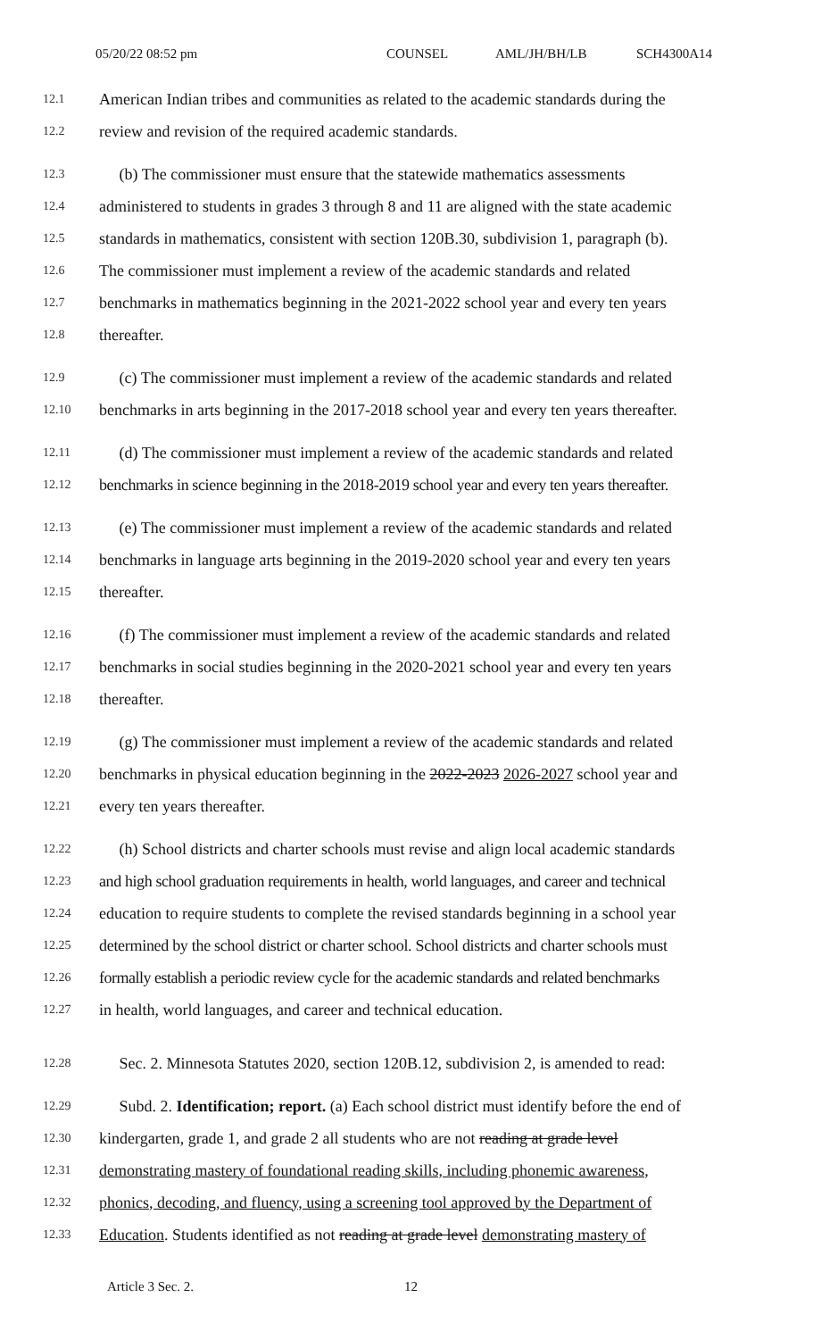05/20/22 08:52 pm COUNSEL AML/JH/BH/LB SCH4300A14
12.1 American Indian tribes and communities as related to the academic standards during the
12.2 review and revision of the required academic standards.
12.3 (b) The commissioner must ensure that the statewide mathematics assessments
12.4 administered to students in grades 3 through 8 and 11 are aligned with the state academic
12.5 standards in mathematics, consistent with section 120B.30, subdivision 1, paragraph (b).
12.6 The commissioner must implement a review of the academic standards and related
12.7 benchmarks in mathematics beginning in the 2021-2022 school year and every ten years
12.8 thereafter.
12.9 (c) The commissioner must implement a review of the academic standards and related
12.10 benchmarks in arts beginning in the 2017-2018 school year and every ten years thereafter.
12.11 (d) The commissioner must implement a review of the academic standards and related
12.12 benchmarks in science beginning in the 2018-2019 school year and every ten years thereafter.
12.13 (e) The commissioner must implement a review of the academic standards and related
12.14 benchmarks in language arts beginning in the 2019-2020 school year and every ten years
12.15 thereafter.
12.16 (f) The commissioner must implement a review of the academic standards and related
12.17 benchmarks in social studies beginning in the 2020-2021 school year and every ten years
12.18 thereafter.
12.19 (g) The commissioner must implement a review of the academic standards and related
12.20 benchmarks in physical education beginning in the 2022-2023 2026-2027 school year and
12.21 every ten years thereafter.
12.22 (h) School districts and charter schools must revise and align local academic standards
12.23 and high school graduation requirements in health, world languages, and career and technical
12.24 education to require students to complete the revised standards beginning in a school year
12.25 determined by the school district or charter school. School districts and charter schools must
12.26 formally establish a periodic review cycle for the academic standards and related benchmarks
12.27 in health, world languages, and career and technical education.
12.28 Sec. 2. Minnesota Statutes 2020, section 120B.12, subdivision 2, is amended to read:
12.29 Subd. 2. Identification; report. (a) Each school district must identify before the end of
12.30 kindergarten, grade 1, and grade 2 all students who are not reading at grade level
12.31 demonstrating mastery of foundational reading skills, including phonemic awareness,
12.32 phonics, decoding, and fluency, using a screening tool approved by the Department of
12.33 Education. Students identified as not reading at grade level demonstrating mastery of
Article 3 Sec. 2. 12